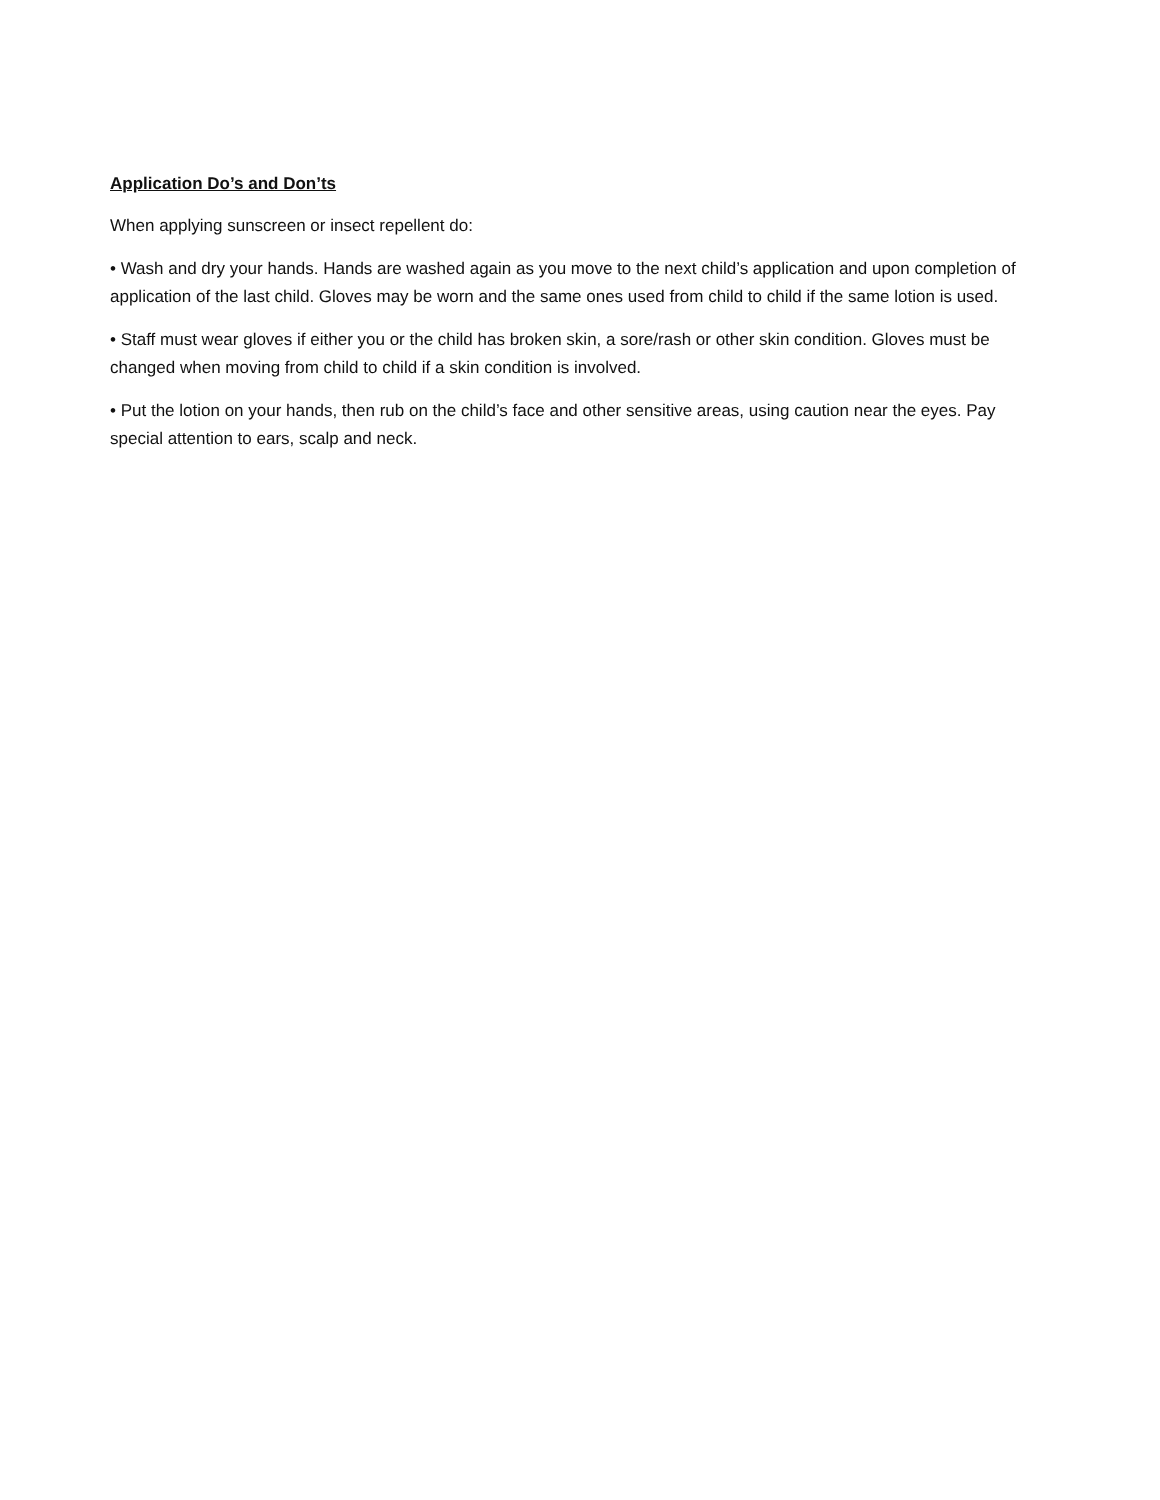Application Do’s and Don’ts
When applying sunscreen or insect repellent do:
• Wash and dry your hands. Hands are washed again as you move to the next child’s application and upon completion of application of the last child. Gloves may be worn and the same ones used from child to child if the same lotion is used.
• Staff must wear gloves if either you or the child has broken skin, a sore/rash or other skin condition. Gloves must be changed when moving from child to child if a skin condition is involved.
• Put the lotion on your hands, then rub on the child’s face and other sensitive areas, using caution near the eyes. Pay special attention to ears, scalp and neck.